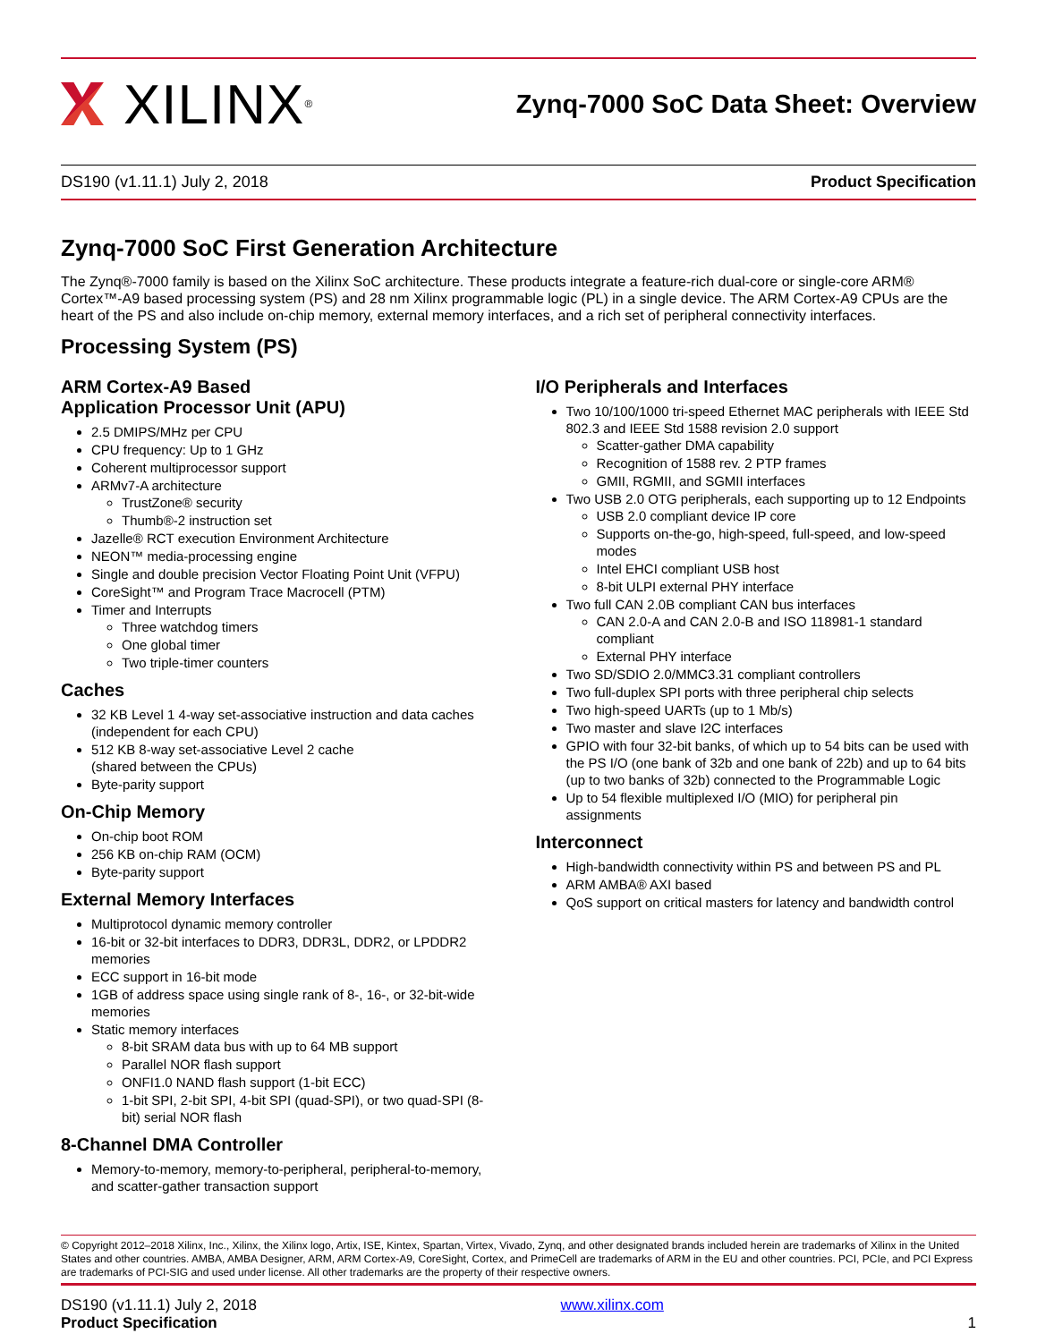XILINX<sup>®</sup>
Zynq-7000 SoC Data Sheet: Overview
DS190 (v1.11.1) July 2, 2018 Product Specification
Zynq-7000 SoC First Generation Architecture
The Zynq®-7000 family is based on the Xilinx SoC architecture. These products integrate a feature-rich dual-core or single-core ARM® Cortex™-A9 based processing system (PS) and 28 nm Xilinx programmable logic (PL) in a single device. The ARM Cortex-A9 CPUs are the heart of the PS and also include on-chip memory, external memory interfaces, and a rich set of peripheral connectivity interfaces.
Processing System (PS)
ARM Cortex-A9 Based
Application Processor Unit (APU)
2.5 DMIPS/MHz per CPU
CPU frequency: Up to 1 GHz
Coherent multiprocessor support
ARMv7-A architecture
TrustZone® security
Thumb®-2 instruction set
Jazelle® RCT execution Environment Architecture
NEON™ media-processing engine
Single and double precision Vector Floating Point Unit (VFPU)
CoreSight™ and Program Trace Macrocell (PTM)
Timer and Interrupts
Three watchdog timers
One global timer
Two triple-timer counters
Caches
32 KB Level 1 4-way set-associative instruction and data caches (independent for each CPU)
512 KB 8-way set-associative Level 2 cache
(shared between the CPUs)
Byte-parity support
On-Chip Memory
On-chip boot ROM
256 KB on-chip RAM (OCM)
Byte-parity support
External Memory Interfaces
Multiprotocol dynamic memory controller
16-bit or 32-bit interfaces to DDR3, DDR3L, DDR2, or LPDDR2 memories
ECC support in 16-bit mode
1GB of address space using single rank of 8-, 16-, or 32-bit-wide memories
Static memory interfaces
8-bit SRAM data bus with up to 64 MB support
Parallel NOR flash support
ONFI1.0 NAND flash support (1-bit ECC)
1-bit SPI, 2-bit SPI, 4-bit SPI (quad-SPI), or two quad-SPI (8-bit) serial NOR flash
8-Channel DMA Controller
Memory-to-memory, memory-to-peripheral, peripheral-to-memory, and scatter-gather transaction support
I/O Peripherals and Interfaces
Two 10/100/1000 tri-speed Ethernet MAC peripherals with IEEE Std 802.3 and IEEE Std 1588 revision 2.0 support
Scatter-gather DMA capability
Recognition of 1588 rev. 2 PTP frames
GMII, RGMII, and SGMII interfaces
Two USB 2.0 OTG peripherals, each supporting up to 12 Endpoints
USB 2.0 compliant device IP core
Supports on-the-go, high-speed, full-speed, and low-speed modes
Intel EHCI compliant USB host
8-bit ULPI external PHY interface
Two full CAN 2.0B compliant CAN bus interfaces
CAN 2.0-A and CAN 2.0-B and ISO 118981-1 standard compliant
External PHY interface
Two SD/SDIO 2.0/MMC3.31 compliant controllers
Two full-duplex SPI ports with three peripheral chip selects
Two high-speed UARTs (up to 1 Mb/s)
Two master and slave I2C interfaces
GPIO with four 32-bit banks, of which up to 54 bits can be used with the PS I/O (one bank of 32b and one bank of 22b) and up to 64 bits (up to two banks of 32b) connected to the Programmable Logic
Up to 54 flexible multiplexed I/O (MIO) for peripheral pin assignments
Interconnect
High-bandwidth connectivity within PS and between PS and PL
ARM AMBA® AXI based
QoS support on critical masters for latency and bandwidth control
© Copyright 2012–2018 Xilinx, Inc., Xilinx, the Xilinx logo, Artix, ISE, Kintex, Spartan, Virtex, Vivado, Zynq, and other designated brands included herein are trademarks of Xilinx in the United States and other countries. AMBA, AMBA Designer, ARM, ARM Cortex-A9, CoreSight, Cortex, and PrimeCell are trademarks of ARM in the EU and other countries. PCI, PCIe, and PCI Express are trademarks of PCI-SIG and used under license. All other trademarks are the property of their respective owners.
DS190 (v1.11.1) July 2, 2018
Product Specification
www.xilinx.com
1